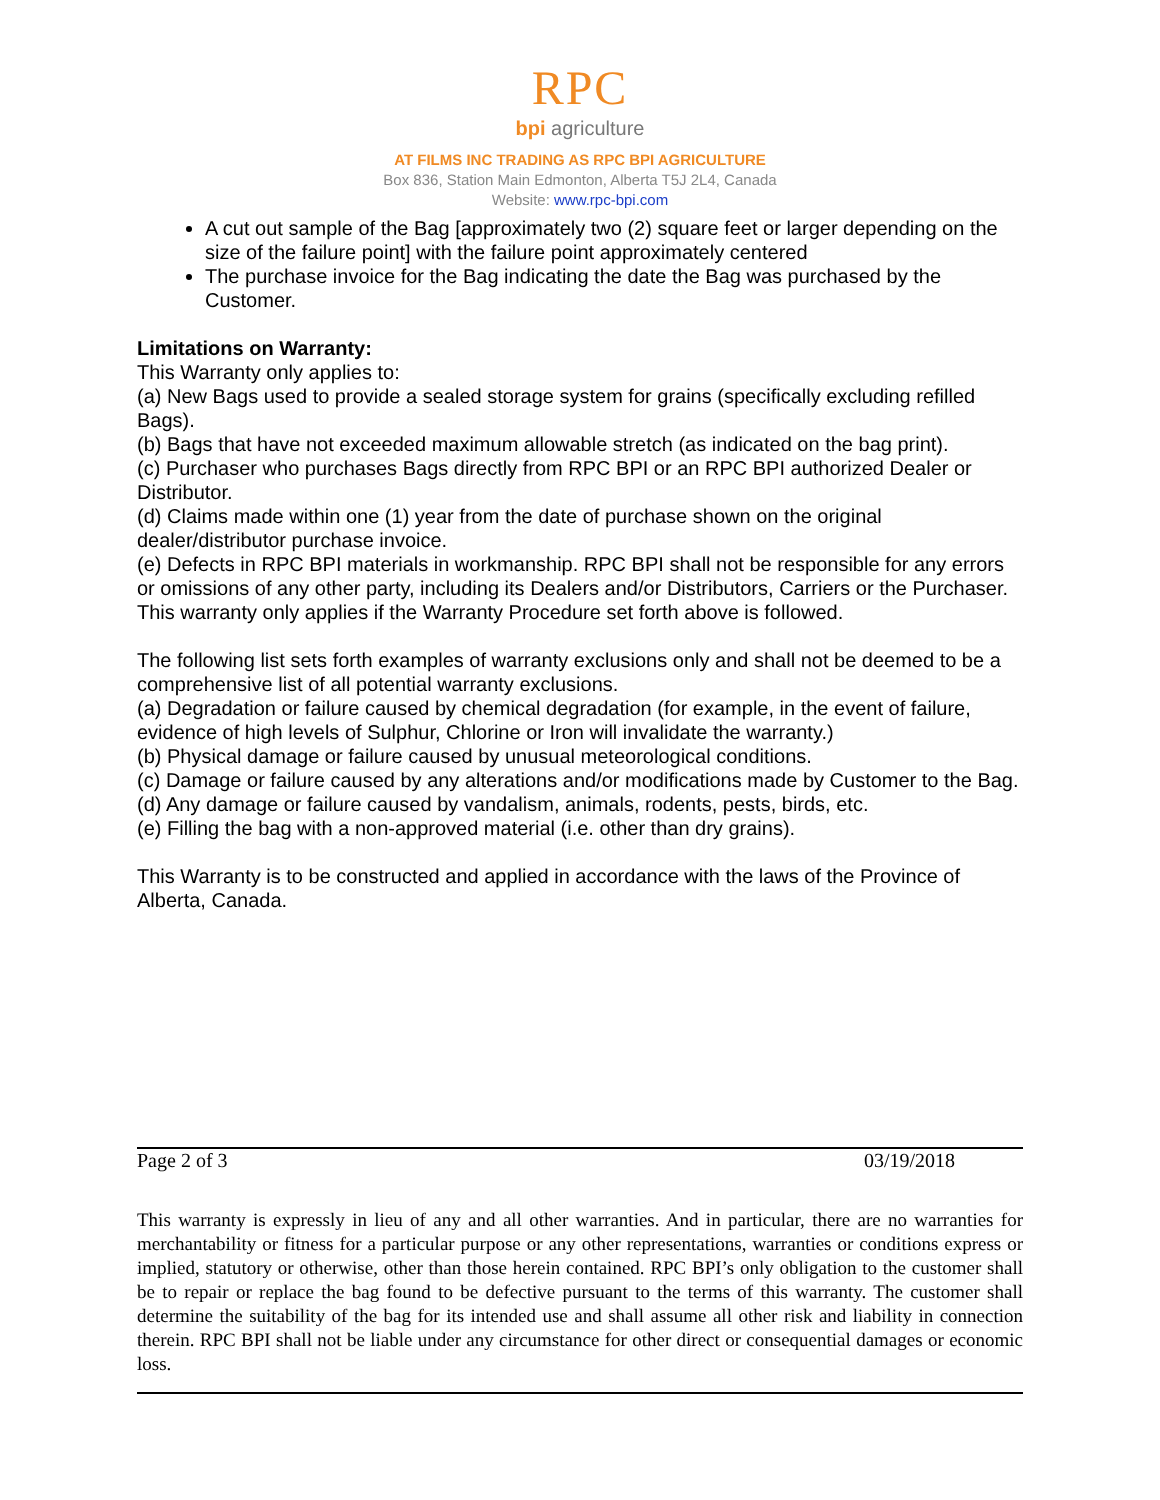RPC
bpi agriculture
AT FILMS INC TRADING AS RPC BPI AGRICULTURE
Box 836, Station Main Edmonton, Alberta T5J 2L4, Canada
Website: www.rpc-bpi.com
A cut out sample of the Bag [approximately two (2) square feet or larger depending on the size of the failure point] with the failure point approximately centered
The purchase invoice for the Bag indicating the date the Bag was purchased by the Customer.
Limitations on Warranty:
This Warranty only applies to:
(a) New Bags used to provide a sealed storage system for grains (specifically excluding refilled Bags).
(b) Bags that have not exceeded maximum allowable stretch (as indicated on the bag print).
(c) Purchaser who purchases Bags directly from RPC BPI or an RPC BPI authorized Dealer or Distributor.
(d) Claims made within one (1) year from the date of purchase shown on the original dealer/distributor purchase invoice.
(e) Defects in RPC BPI materials in workmanship. RPC BPI shall not be responsible for any errors or omissions of any other party, including its Dealers and/or Distributors, Carriers or the Purchaser.
This warranty only applies if the Warranty Procedure set forth above is followed.
The following list sets forth examples of warranty exclusions only and shall not be deemed to be a comprehensive list of all potential warranty exclusions.
(a) Degradation or failure caused by chemical degradation (for example, in the event of failure, evidence of high levels of Sulphur, Chlorine or Iron will invalidate the warranty.)
(b) Physical damage or failure caused by unusual meteorological conditions.
(c) Damage or failure caused by any alterations and/or modifications made by Customer to the Bag.
(d) Any damage or failure caused by vandalism, animals, rodents, pests, birds, etc.
(e) Filling the bag with a non-approved material (i.e. other than dry grains).
This Warranty is to be constructed and applied in accordance with the laws of the Province of Alberta, Canada.
Page 2 of 3 03/19/2018
This warranty is expressly in lieu of any and all other warranties. And in particular, there are no warranties for merchantability or fitness for a particular purpose or any other representations, warranties or conditions express or implied, statutory or otherwise, other than those herein contained. RPC BPI’s only obligation to the customer shall be to repair or replace the bag found to be defective pursuant to the terms of this warranty. The customer shall determine the suitability of the bag for its intended use and shall assume all other risk and liability in connection therein. RPC BPI shall not be liable under any circumstance for other direct or consequential damages or economic loss.